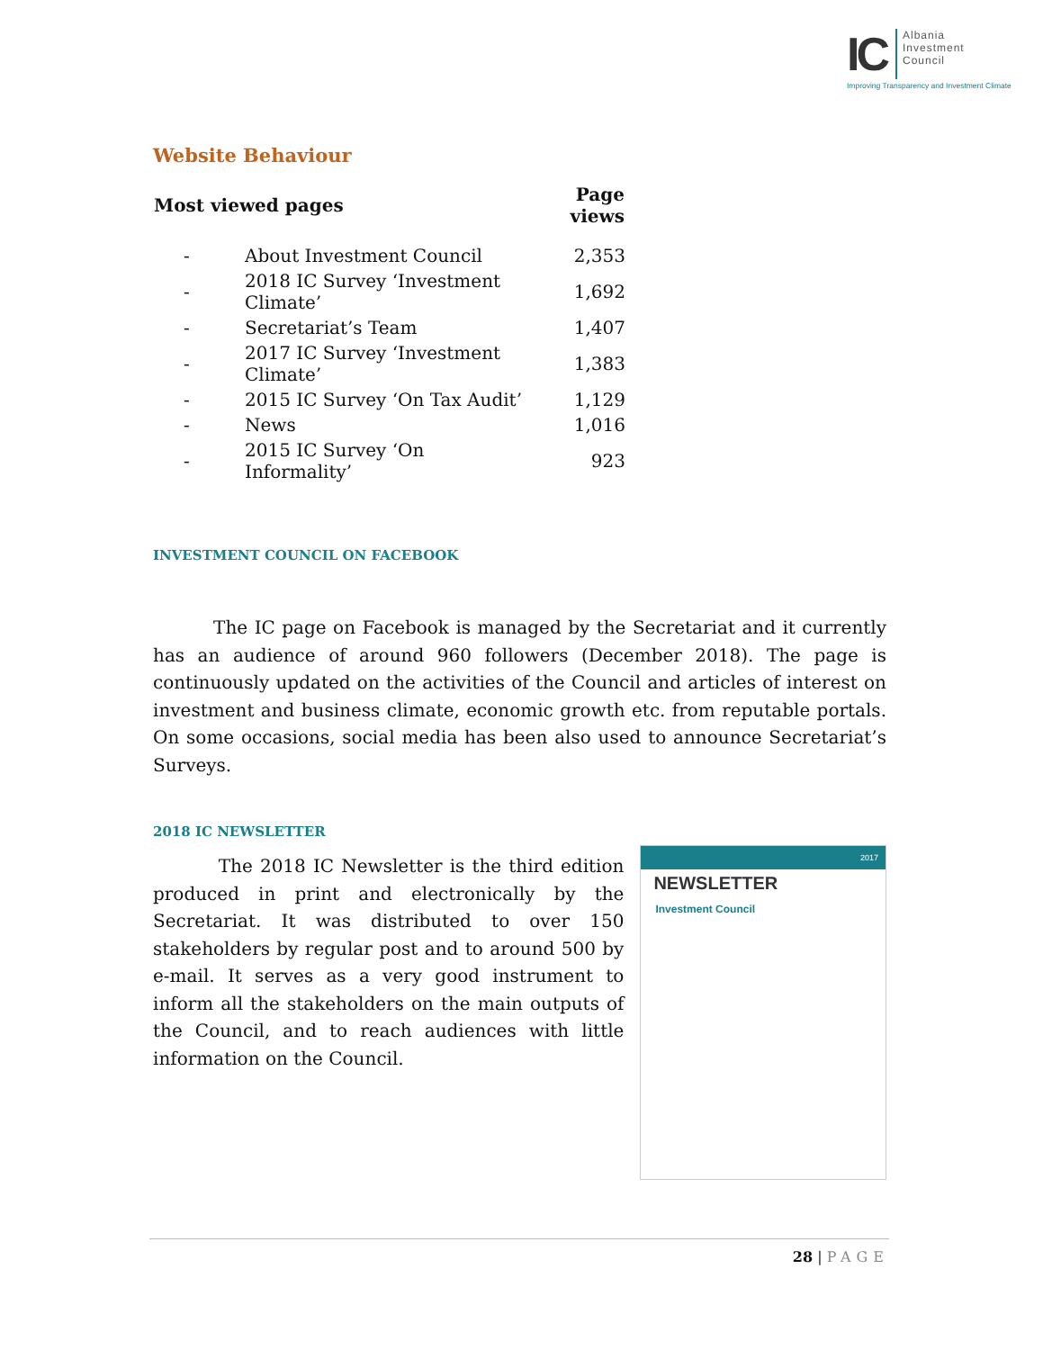IC Albania
Investment
Council
Improving Transparency and Investment Climate
Website Behaviour
| Most viewed pages | | Page views |
| --- | --- | --- |
| - | About Investment Council | 2,353 |
| - | 2018 IC Survey ‘Investment Climate’ | 1,692 |
| - | Secretariat’s Team | 1,407 |
| - | 2017 IC Survey ‘Investment Climate’ | 1,383 |
| - | 2015 IC Survey ‘On Tax Audit’ | 1,129 |
| - | News | 1,016 |
| - | 2015 IC Survey ‘On Informality’ | 923 |
INVESTMENT COUNCIL ON FACEBOOK
The IC page on Facebook is managed by the Secretariat and it currently has an audience of around 960 followers (December 2018). The page is continuously updated on the activities of the Council and articles of interest on investment and business climate, economic growth etc. from reputable portals. On some occasions, social media has been also used to announce Secretariat’s Surveys.
2018 IC NEWSLETTER
The 2018 IC Newsletter is the third edition produced in print and electronically by the Secretariat. It was distributed to over 150 stakeholders by regular post and to around 500 by e-mail. It serves as a very good instrument to inform all the stakeholders on the main outputs of the Council, and to reach audiences with little information on the Council.
2017
NEWSLETTER
Investment Council
28 | PAGE